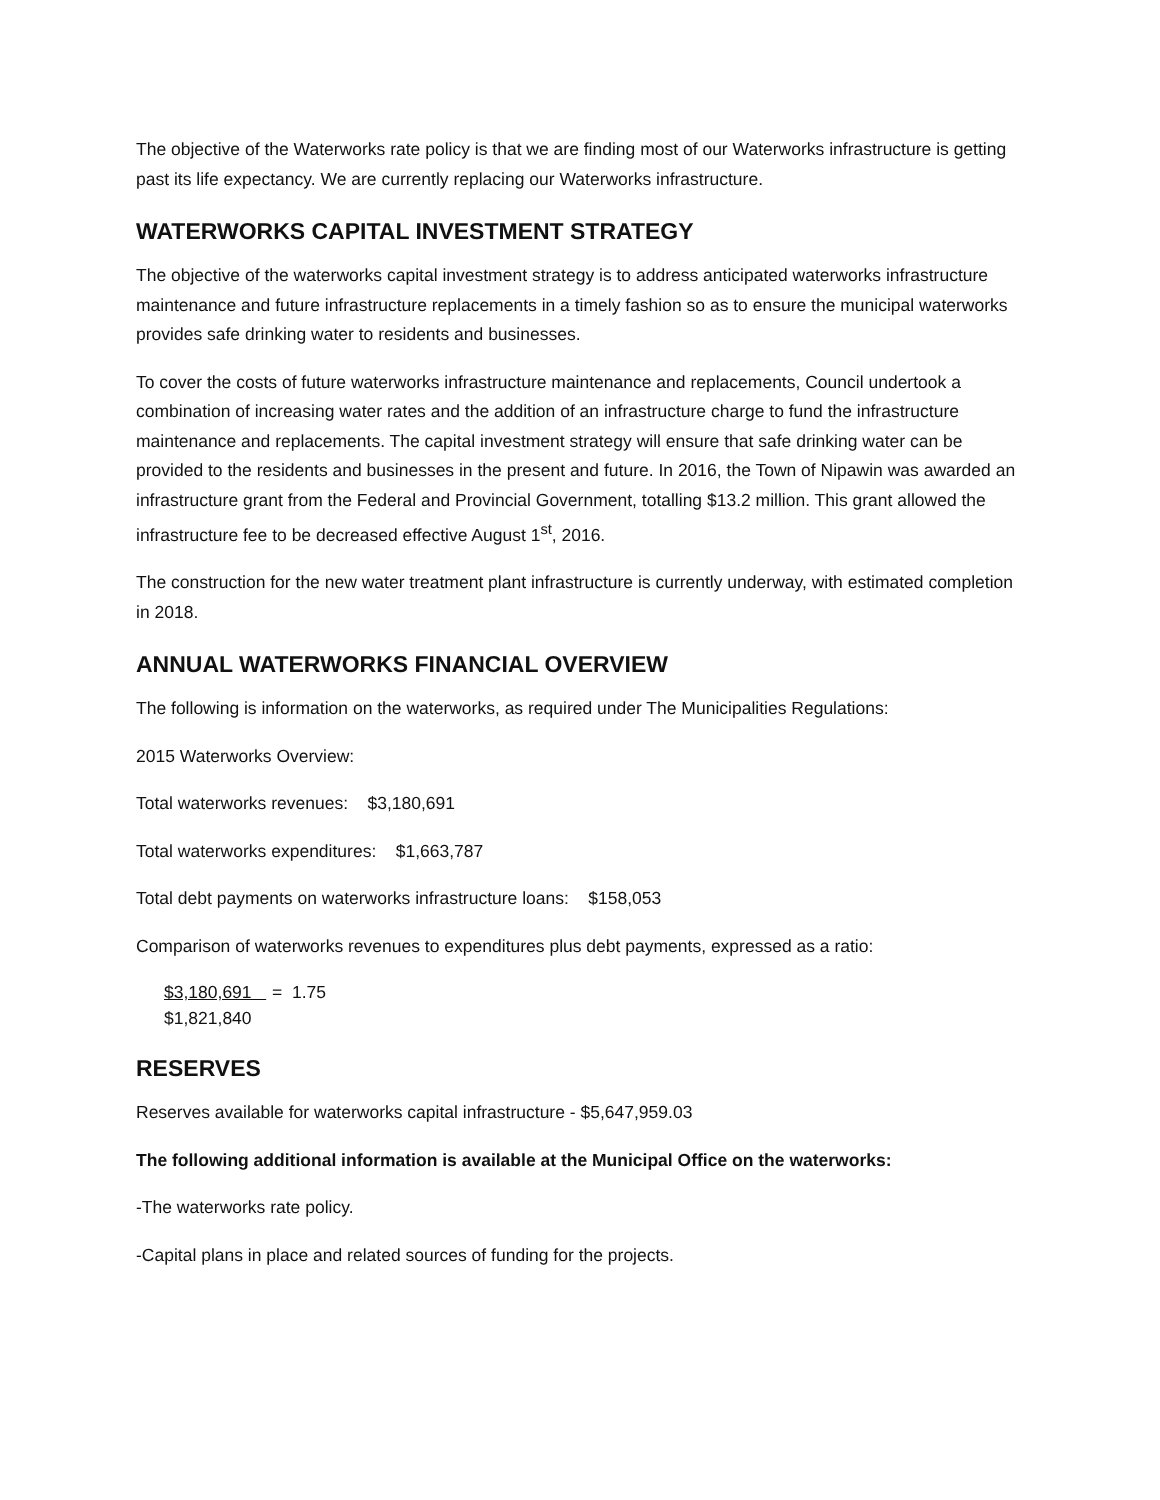The objective of the Waterworks rate policy is that we are finding most of our Waterworks infrastructure is getting past its life expectancy. We are currently replacing our Waterworks infrastructure.
WATERWORKS CAPITAL INVESTMENT STRATEGY
The objective of the waterworks capital investment strategy is to address anticipated waterworks infrastructure maintenance and future infrastructure replacements in a timely fashion so as to ensure the municipal waterworks provides safe drinking water to residents and businesses.
To cover the costs of future waterworks infrastructure maintenance and replacements, Council undertook a combination of increasing water rates and the addition of an infrastructure charge to fund the infrastructure maintenance and replacements. The capital investment strategy will ensure that safe drinking water can be provided to the residents and businesses in the present and future. In 2016, the Town of Nipawin was awarded an infrastructure grant from the Federal and Provincial Government, totalling $13.2 million. This grant allowed the infrastructure fee to be decreased effective August 1<sup>st</sup>, 2016.
The construction for the new water treatment plant infrastructure is currently underway, with estimated completion in 2018.
ANNUAL WATERWORKS FINANCIAL OVERVIEW
The following is information on the waterworks, as required under The Municipalities Regulations:
2015 Waterworks Overview:
Total waterworks revenues: $3,180,691
Total waterworks expenditures: $1,663,787
Total debt payments on waterworks infrastructure loans: $158,053
Comparison of waterworks revenues to expenditures plus debt payments, expressed as a ratio:
$3,180,691
$1,821,840
= 1.75
RESERVES
Reserves available for waterworks capital infrastructure - $5,647,959.03
The following additional information is available at the Municipal Office on the waterworks:
-The waterworks rate policy.
-Capital plans in place and related sources of funding for the projects.